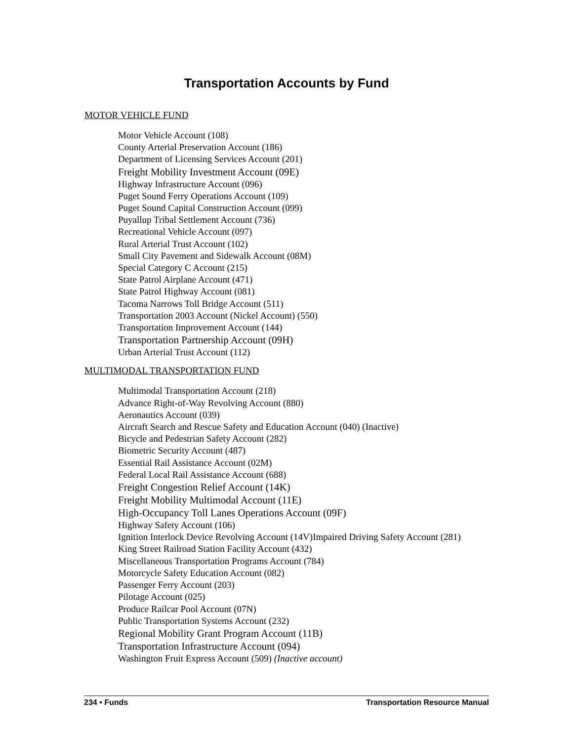Transportation Accounts by Fund
MOTOR VEHICLE FUND
Motor Vehicle Account (108)
County Arterial Preservation Account (186)
Department of Licensing Services Account (201)
Freight Mobility Investment Account (09E)
Highway Infrastructure Account (096)
Puget Sound Ferry Operations Account (109)
Puget Sound Capital Construction Account (099)
Puyallup Tribal Settlement Account (736)
Recreational Vehicle Account (097)
Rural Arterial Trust Account (102)
Small City Pavement and Sidewalk Account (08M)
Special Category C Account (215)
State Patrol Airplane Account (471)
State Patrol Highway Account (081)
Tacoma Narrows Toll Bridge Account (511)
Transportation 2003 Account (Nickel Account) (550)
Transportation Improvement Account (144)
Transportation Partnership Account (09H)
Urban Arterial Trust Account (112)
MULTIMODAL TRANSPORTATION FUND
Multimodal Transportation Account (218)
Advance Right-of-Way Revolving Account (880)
Aeronautics Account (039)
Aircraft Search and Rescue Safety and Education Account (040) (Inactive)
Bicycle and Pedestrian Safety Account (282)
Biometric Security Account (487)
Essential Rail Assistance Account (02M)
Federal Local Rail Assistance Account (688)
Freight Congestion Relief Account (14K)
Freight Mobility Multimodal Account (11E)
High-Occupancy Toll Lanes Operations Account (09F)
Highway Safety Account (106)
Ignition Interlock Device Revolving Account (14V)Impaired Driving Safety Account (281)
King Street Railroad Station Facility Account (432)
Miscellaneous Transportation Programs Account (784)
Motorcycle Safety Education Account (082)
Passenger Ferry Account (203)
Pilotage Account (025)
Produce Railcar Pool Account (07N)
Public Transportation Systems Account (232)
Regional Mobility Grant Program Account (11B)
Transportation Infrastructure Account (094)
Washington Fruit Express Account (509) (Inactive account)
234 • Funds Transportation Resource Manual